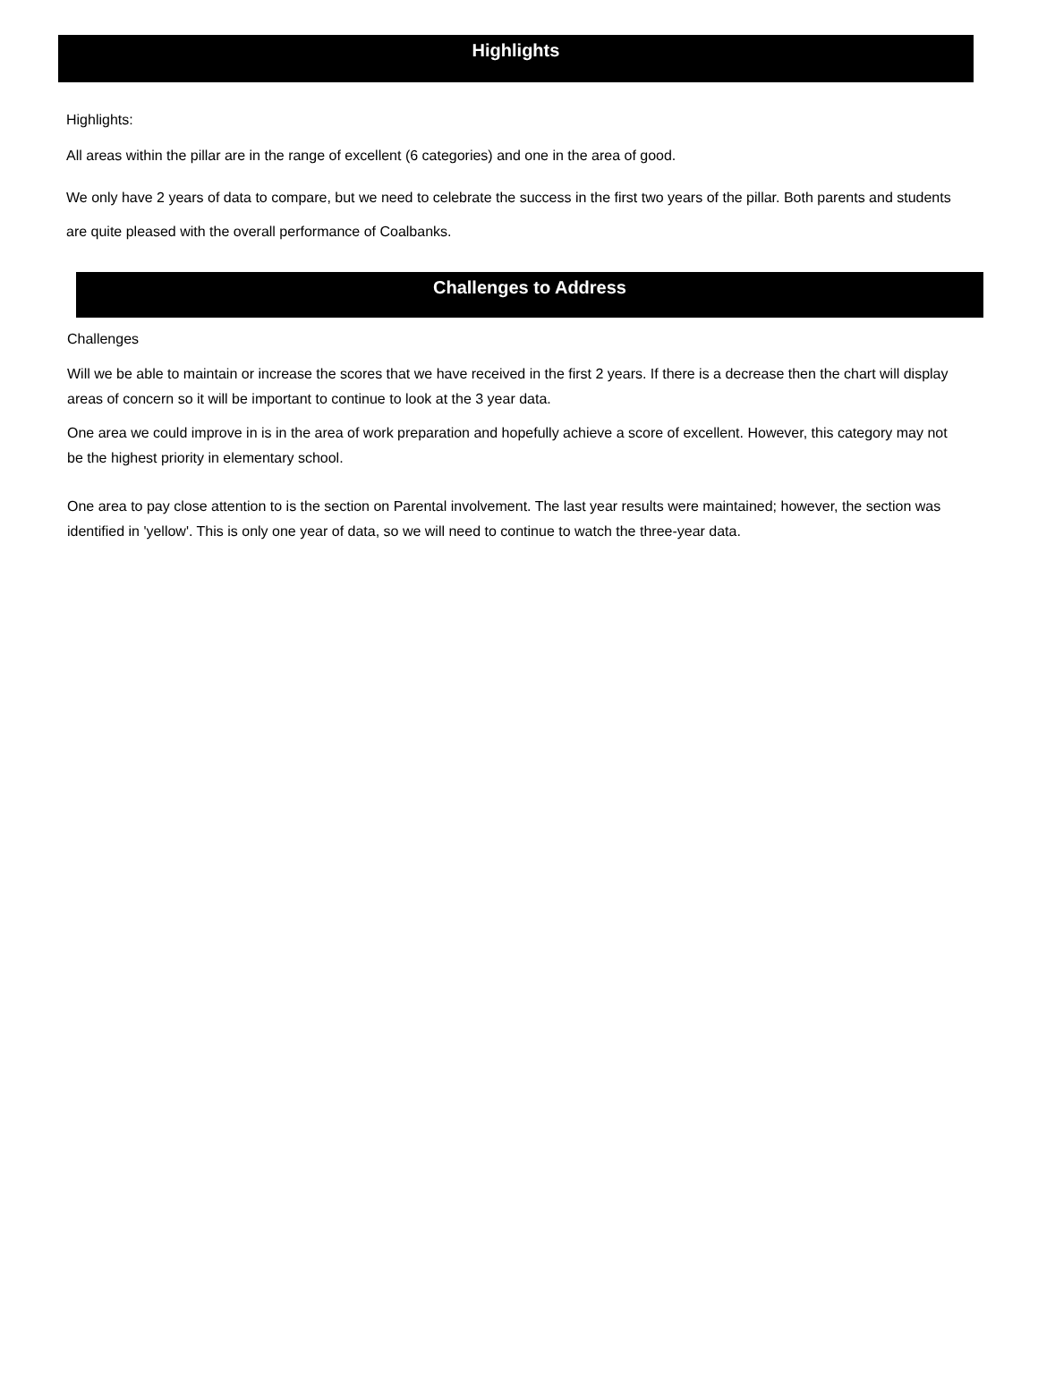Highlights
Highlights:
All areas within the pillar are in the range of excellent (6 categories) and one in the area of good.
We only have 2 years of data to compare, but we need to celebrate the success in the first two years of the pillar. Both parents and students are quite pleased with the overall performance of Coalbanks.
Challenges to Address
Challenges
Will we be able to maintain or increase the scores that we have received in the first 2 years. If there is a decrease then the chart will display areas of concern so it will be important to continue to look at the 3 year data.
One area we could improve in is in the area of work preparation and hopefully achieve a score of excellent. However, this category may not be the highest priority in elementary school.
One area to pay close attention to is the section on Parental involvement. The last year results were maintained; however, the section was identified in 'yellow'. This is only one year of data, so we will need to continue to watch the three-year data.